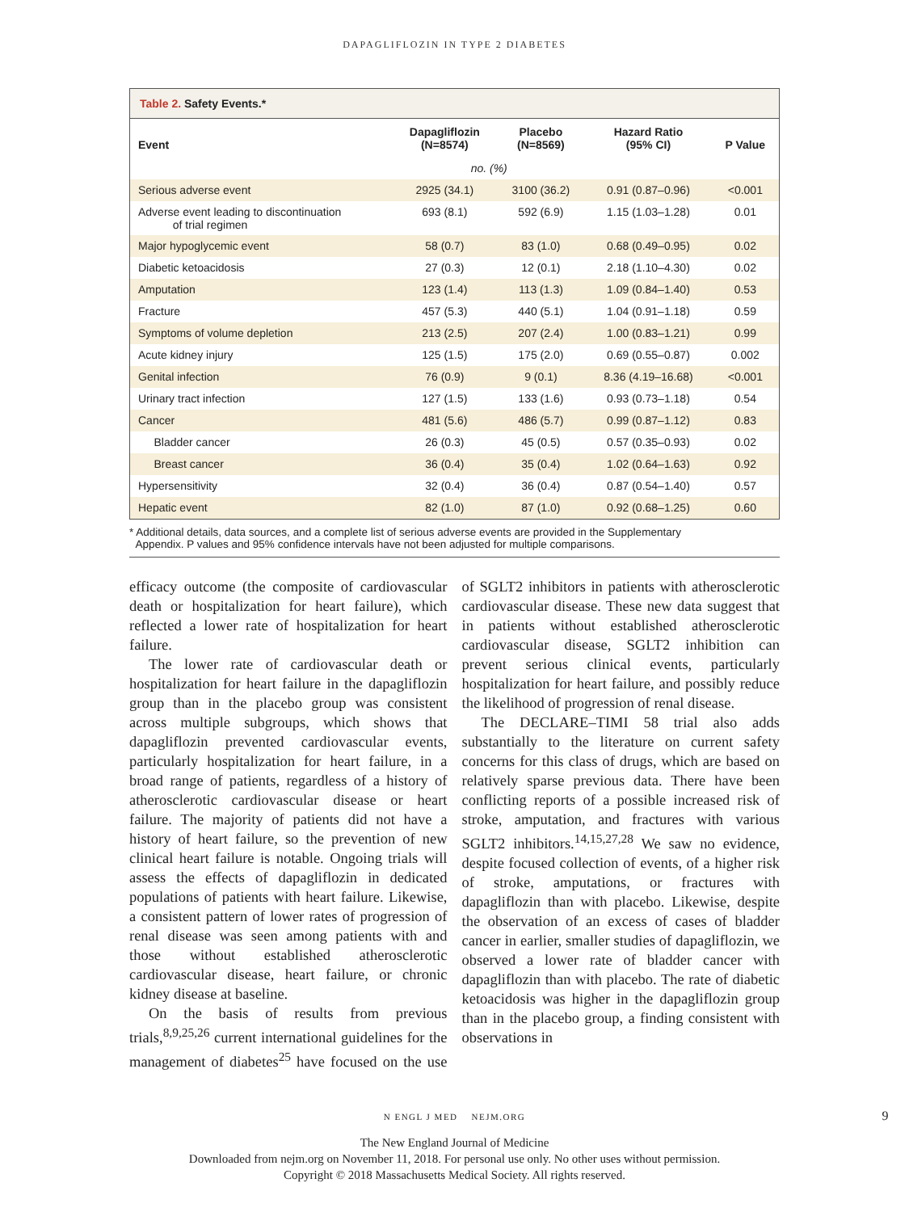DAPAGLIFLOZIN IN TYPE 2 DIABETES
Table 2. Safety Events.*
| Event | Dapagliflozin (N=8574) | Placebo (N=8569) | Hazard Ratio (95% CI) | P Value |
| --- | --- | --- | --- | --- |
| | no. (%) | | | |
| Serious adverse event | 2925 (34.1) | 3100 (36.2) | 0.91 (0.87–0.96) | <0.001 |
| Adverse event leading to discontinuation of trial regimen | 693 (8.1) | 592 (6.9) | 1.15 (1.03–1.28) | 0.01 |
| Major hypoglycemic event | 58 (0.7) | 83 (1.0) | 0.68 (0.49–0.95) | 0.02 |
| Diabetic ketoacidosis | 27 (0.3) | 12 (0.1) | 2.18 (1.10–4.30) | 0.02 |
| Amputation | 123 (1.4) | 113 (1.3) | 1.09 (0.84–1.40) | 0.53 |
| Fracture | 457 (5.3) | 440 (5.1) | 1.04 (0.91–1.18) | 0.59 |
| Symptoms of volume depletion | 213 (2.5) | 207 (2.4) | 1.00 (0.83–1.21) | 0.99 |
| Acute kidney injury | 125 (1.5) | 175 (2.0) | 0.69 (0.55–0.87) | 0.002 |
| Genital infection | 76 (0.9) | 9 (0.1) | 8.36 (4.19–16.68) | <0.001 |
| Urinary tract infection | 127 (1.5) | 133 (1.6) | 0.93 (0.73–1.18) | 0.54 |
| Cancer | 481 (5.6) | 486 (5.7) | 0.99 (0.87–1.12) | 0.83 |
| Bladder cancer | 26 (0.3) | 45 (0.5) | 0.57 (0.35–0.93) | 0.02 |
| Breast cancer | 36 (0.4) | 35 (0.4) | 1.02 (0.64–1.63) | 0.92 |
| Hypersensitivity | 32 (0.4) | 36 (0.4) | 0.87 (0.54–1.40) | 0.57 |
| Hepatic event | 82 (1.0) | 87 (1.0) | 0.92 (0.68–1.25) | 0.60 |
* Additional details, data sources, and a complete list of serious adverse events are provided in the Supplementary
Appendix. P values and 95% confidence intervals have not been adjusted for multiple comparisons.
efficacy outcome (the composite of cardiovascular death or hospitalization for heart failure), which reflected a lower rate of hospitalization for heart failure.
The lower rate of cardiovascular death or hospitalization for heart failure in the dapagliflozin group than in the placebo group was consistent across multiple subgroups, which shows that dapagliflozin prevented cardiovascular events, particularly hospitalization for heart failure, in a broad range of patients, regardless of a history of atherosclerotic cardiovascular disease or heart failure. The majority of patients did not have a history of heart failure, so the prevention of new clinical heart failure is notable. Ongoing trials will assess the effects of dapagliflozin in dedicated populations of patients with heart failure. Likewise, a consistent pattern of lower rates of progression of renal disease was seen among patients with and those without established atherosclerotic cardiovascular disease, heart failure, or chronic kidney disease at baseline.
On the basis of results from previous trials,<sup>8,9,25,26</sup> current international guidelines for the management of diabetes<sup>25</sup> have focused on the use of SGLT2 inhibitors in patients with atherosclerotic cardiovascular disease. These new data suggest that in patients without established atherosclerotic cardiovascular disease, SGLT2 inhibition can prevent serious clinical events, particularly hospitalization for heart failure, and possibly reduce the likelihood of progression of renal disease.
The DECLARE–TIMI 58 trial also adds substantially to the literature on current safety concerns for this class of drugs, which are based on relatively sparse previous data. There have been conflicting reports of a possible increased risk of stroke, amputation, and fractures with various SGLT2 inhibitors.<sup>14,15,27,28</sup> We saw no evidence, despite focused collection of events, of a higher risk of stroke, amputations, or fractures with dapagliflozin than with placebo. Likewise, despite the observation of an excess of cases of bladder cancer in earlier, smaller studies of dapagliflozin, we observed a lower rate of bladder cancer with dapagliflozin than with placebo. The rate of diabetic ketoacidosis was higher in the dapagliflozin group than in the placebo group, a finding consistent with observations in
N ENGL J MED NEJM.ORG 9
The New England Journal of Medicine
Downloaded from nejm.org on November 11, 2018. For personal use only. No other uses without permission.
Copyright © 2018 Massachusetts Medical Society. All rights reserved.